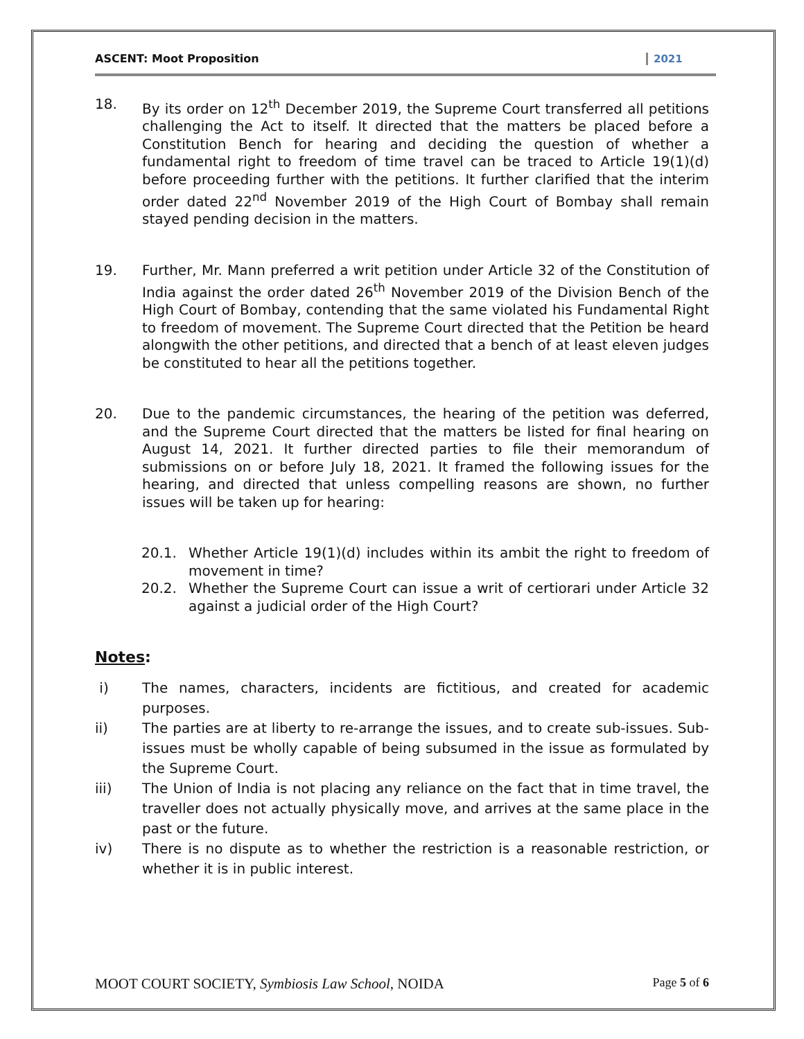ASCENT: Moot Proposition 2021
18. By its order on 12<sup>th</sup> December 2019, the Supreme Court transferred all petitions challenging the Act to itself. It directed that the matters be placed before a Constitution Bench for hearing and deciding the question of whether a fundamental right to freedom of time travel can be traced to Article 19(1)(d) before proceeding further with the petitions. It further clarified that the interim order dated 22<sup>nd</sup> November 2019 of the High Court of Bombay shall remain stayed pending decision in the matters.
19. Further, Mr. Mann preferred a writ petition under Article 32 of the Constitution of India against the order dated 26<sup>th</sup> November 2019 of the Division Bench of the High Court of Bombay, contending that the same violated his Fundamental Right to freedom of movement. The Supreme Court directed that the Petition be heard alongwith the other petitions, and directed that a bench of at least eleven judges be constituted to hear all the petitions together.
20. Due to the pandemic circumstances, the hearing of the petition was deferred, and the Supreme Court directed that the matters be listed for final hearing on August 14, 2021. It further directed parties to file their memorandum of submissions on or before July 18, 2021. It framed the following issues for the hearing, and directed that unless compelling reasons are shown, no further issues will be taken up for hearing:
20.1. Whether Article 19(1)(d) includes within its ambit the right to freedom of movement in time?
20.2. Whether the Supreme Court can issue a writ of certiorari under Article 32 against a judicial order of the High Court?
Notes:
i) The names, characters, incidents are fictitious, and created for academic purposes.
ii) The parties are at liberty to re-arrange the issues, and to create sub-issues. Sub-issues must be wholly capable of being subsumed in the issue as formulated by the Supreme Court.
iii) The Union of India is not placing any reliance on the fact that in time travel, the traveller does not actually physically move, and arrives at the same place in the past or the future.
iv) There is no dispute as to whether the restriction is a reasonable restriction, or whether it is in public interest.
MOOT COURT SOCIETY, Symbiosis Law School, NOIDA Page 5 of 6